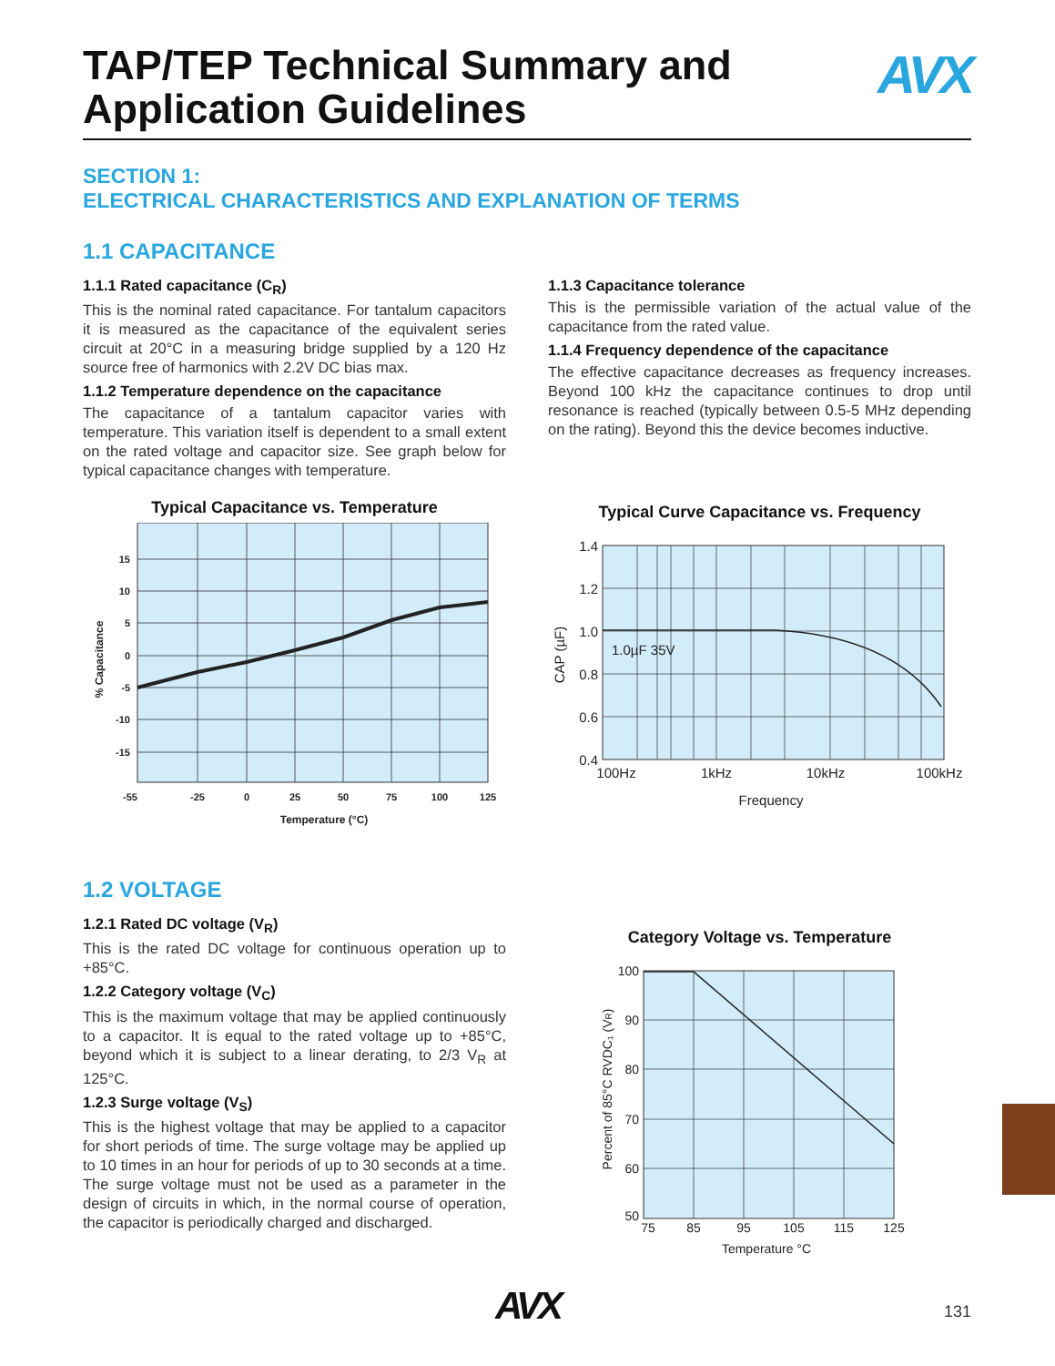TAP/TEP Technical Summary and
Application Guidelines
AVX
SECTION 1:
ELECTRICAL CHARACTERISTICS AND EXPLANATION OF TERMS
1.1 CAPACITANCE
1.1.1 Rated capacitance (C<sub>R</sub>)
This is the nominal rated capacitance. For tantalum capacitors it is measured as the capacitance of the equivalent series circuit at 20°C in a measuring bridge supplied by a 120 Hz source free of harmonics with 2.2V DC bias max.
1.1.2 Temperature dependence on the capacitance
The capacitance of a tantalum capacitor varies with temperature. This variation itself is dependent to a small extent on the rated voltage and capacitor size. See graph below for typical capacitance changes with temperature.
Typical Capacitance vs. Temperature
15
10
5
0
-5
-10
-15
-55
-25
0
25
50
75
100
125
Temperature (°C)
% Capacitance
1.1.3 Capacitance tolerance
This is the permissible variation of the actual value of the capacitance from the rated value.
1.1.4 Frequency dependence of the capacitance
The effective capacitance decreases as frequency increases. Beyond 100 kHz the capacitance continues to drop until resonance is reached (typically between 0.5-5 MHz depending on the rating). Beyond this the device becomes inductive.
Typical Curve Capacitance vs. Frequency
1.0µF 35V
1.4
1.2
1.0
0.8
0.6
0.4
100Hz
1kHz
10kHz
100kHz
Frequency
CAP (µF)
1.2 VOLTAGE
1.2.1 Rated DC voltage (V<sub>R</sub>)
This is the rated DC voltage for continuous operation up to +85°C.
1.2.2 Category voltage (V<sub>C</sub>)
This is the maximum voltage that may be applied continuously to a capacitor. It is equal to the rated voltage up to +85°C, beyond which it is subject to a linear derating, to 2/3 V<sub>R</sub> at 125°C.
1.2.3 Surge voltage (V<sub>S</sub>)
This is the highest voltage that may be applied to a capacitor for short periods of time. The surge voltage may be applied up to 10 times in an hour for periods of up to 30 seconds at a time. The surge voltage must not be used as a parameter in the design of circuits in which, in the normal course of operation, the capacitor is periodically charged and discharged.
Category Voltage vs. Temperature
100
90
80
70
60
50
75
85
95
105
115
125
Temperature °C
Percent of 85°C RVDC₁ (VR)
AVX
131